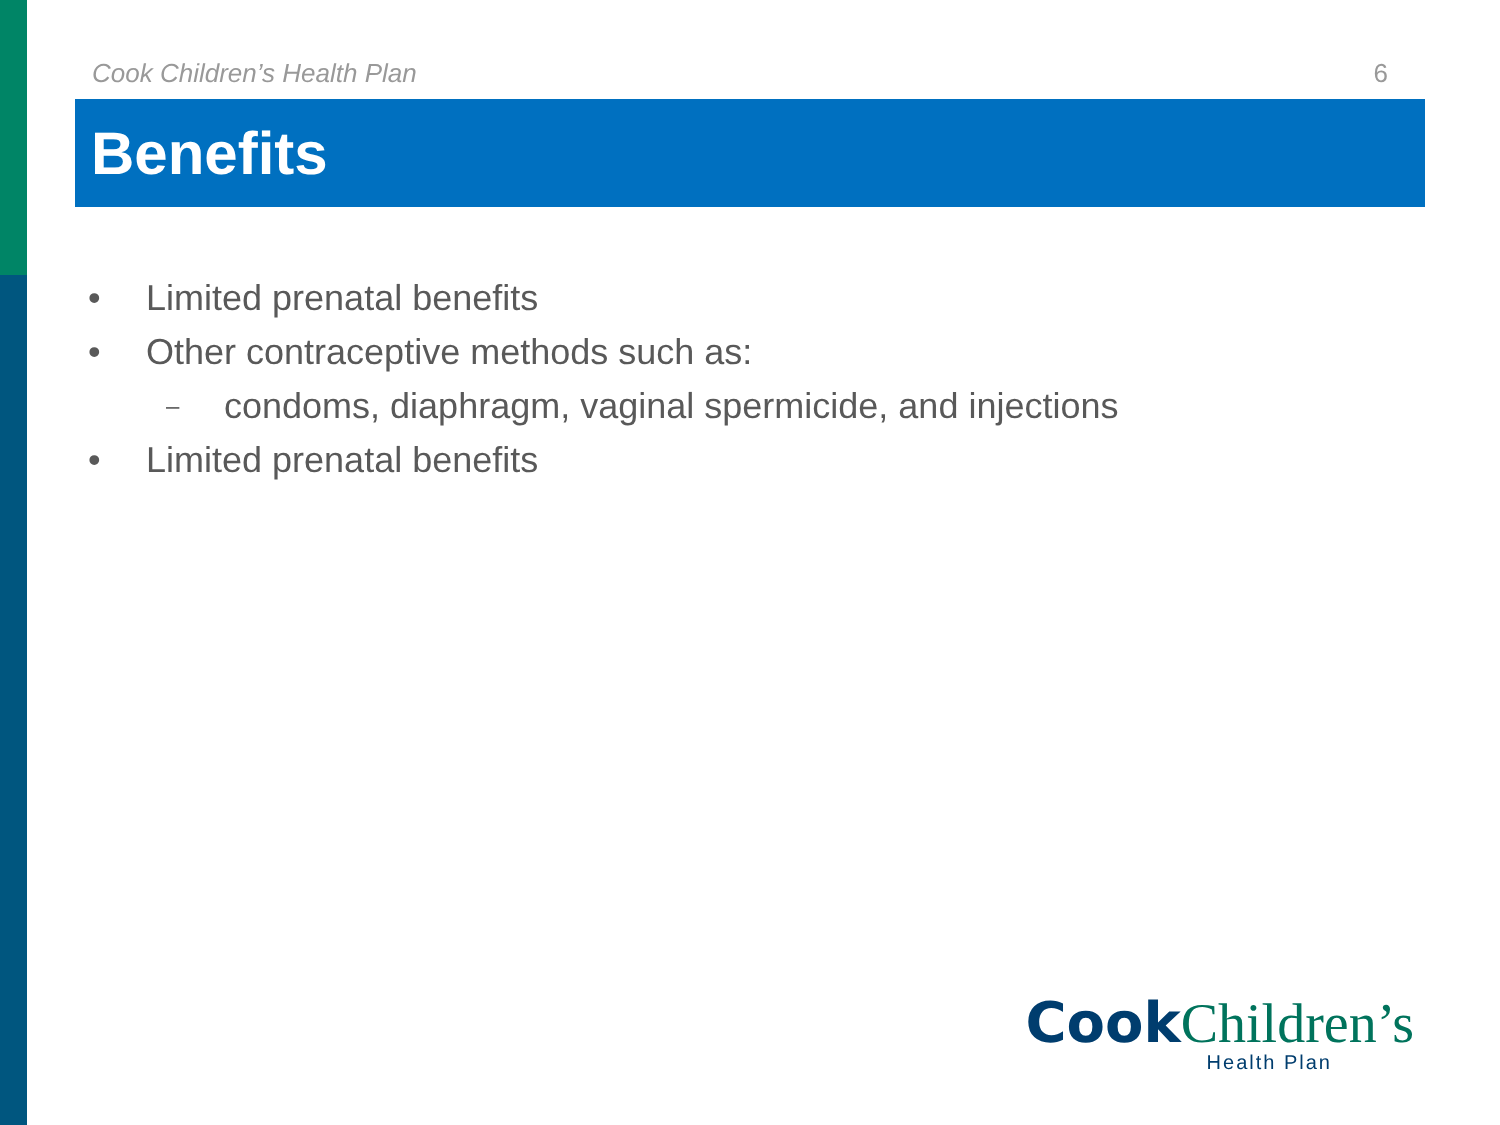Cook Children’s Health Plan 6
Benefits
• Limited prenatal benefits
• Other contraceptive methods such as:
– condoms, diaphragm, vaginal spermicide, and injections
• Limited prenatal benefits
Cook Children’s
Health Plan